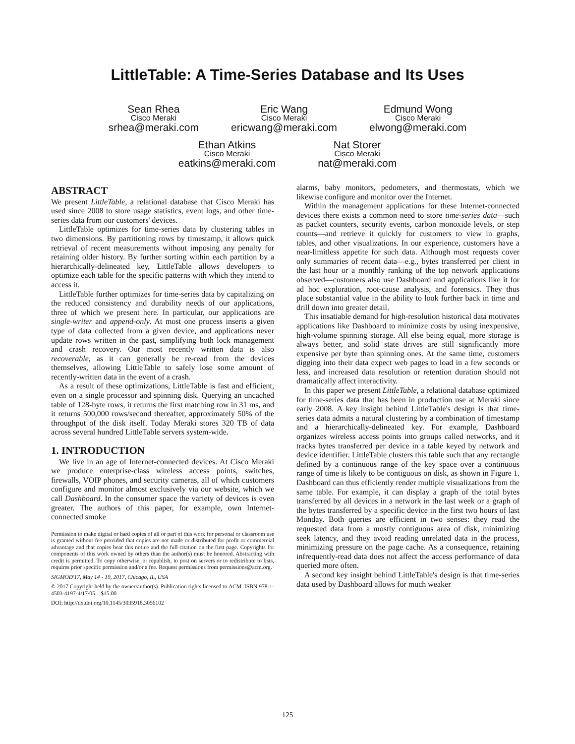LittleTable: A Time-Series Database and Its Uses
Sean Rhea
Cisco Meraki
srhea@meraki.com
Eric Wang
Cisco Meraki
ericwang@meraki.com
Edmund Wong
Cisco Meraki
elwong@meraki.com
Ethan Atkins
Cisco Meraki
eatkins@meraki.com
Nat Storer
Cisco Meraki
nat@meraki.com
ABSTRACT
We present LittleTable, a relational database that Cisco Meraki has used since 2008 to store usage statistics, event logs, and other time-series data from our customers' devices.
LittleTable optimizes for time-series data by clustering tables in two dimensions. By partitioning rows by timestamp, it allows quick retrieval of recent measurements without imposing any penalty for retaining older history. By further sorting within each partition by a hierarchically-delineated key, LittleTable allows developers to optimize each table for the specific patterns with which they intend to access it.
LittleTable further optimizes for time-series data by capitalizing on the reduced consistency and durability needs of our applications, three of which we present here. In particular, our applications are single-writer and append-only. At most one process inserts a given type of data collected from a given device, and applications never update rows written in the past, simplifying both lock management and crash recovery. Our most recently written data is also recoverable, as it can generally be re-read from the devices themselves, allowing LittleTable to safely lose some amount of recently-written data in the event of a crash.
As a result of these optimizations, LittleTable is fast and efficient, even on a single processor and spinning disk. Querying an uncached table of 128-byte rows, it returns the first matching row in 31 ms, and it returns 500,000 rows/second thereafter, approximately 50% of the throughput of the disk itself. Today Meraki stores 320 TB of data across several hundred LittleTable servers system-wide.
1. INTRODUCTION
We live in an age of Internet-connected devices. At Cisco Meraki we produce enterprise-class wireless access points, switches, firewalls, VOIP phones, and security cameras, all of which customers configure and monitor almost exclusively via our website, which we call Dashboard. In the consumer space the variety of devices is even greater. The authors of this paper, for example, own Internet-connected smoke
Permission to make digital or hard copies of all or part of this work for personal or classroom use is granted without fee provided that copies are not made or distributed for profit or commercial advantage and that copies bear this notice and the full citation on the first page. Copyrights for components of this work owned by others than the author(s) must be honored. Abstracting with credit is permitted. To copy otherwise, or republish, to post on servers or to redistribute to lists, requires prior specific permission and/or a fee. Request permissions from permissions@acm.org.
SIGMOD'17, May 14 - 19, 2017, Chicago, IL, USA
© 2017 Copyright held by the owner/author(s). Publication rights licensed to ACM. ISBN 978-1-4503-4197-4/17/05…$15.00
DOI: http://dx.doi.org/10.1145/3035918.3056102
alarms, baby monitors, pedometers, and thermostats, which we likewise configure and monitor over the Internet.
Within the management applications for these Internet-connected devices there exists a common need to store time-series data—such as packet counters, security events, carbon monoxide levels, or step counts—and retrieve it quickly for customers to view in graphs, tables, and other visualizations. In our experience, customers have a near-limitless appetite for such data. Although most requests cover only summaries of recent data—e.g., bytes transferred per client in the last hour or a monthly ranking of the top network applications observed—customers also use Dashboard and applications like it for ad hoc exploration, root-cause analysis, and forensics. They thus place substantial value in the ability to look further back in time and drill down into greater detail.
This insatiable demand for high-resolution historical data motivates applications like Dashboard to minimize costs by using inexpensive, high-volume spinning storage. All else being equal, more storage is always better, and solid state drives are still significantly more expensive per byte than spinning ones. At the same time, customers digging into their data expect web pages to load in a few seconds or less, and increased data resolution or retention duration should not dramatically affect interactivity.
In this paper we present LittleTable, a relational database optimized for time-series data that has been in production use at Meraki since early 2008. A key insight behind LittleTable's design is that time-series data admits a natural clustering by a combination of timestamp and a hierarchically-delineated key. For example, Dashboard organizes wireless access points into groups called networks, and it tracks bytes transferred per device in a table keyed by network and device identifier. LittleTable clusters this table such that any rectangle defined by a continuous range of the key space over a continuous range of time is likely to be contiguous on disk, as shown in Figure 1. Dashboard can thus efficiently render multiple visualizations from the same table. For example, it can display a graph of the total bytes transferred by all devices in a network in the last week or a graph of the bytes transferred by a specific device in the first two hours of last Monday. Both queries are efficient in two senses: they read the requested data from a mostly contiguous area of disk, minimizing seek latency, and they avoid reading unrelated data in the process, minimizing pressure on the page cache. As a consequence, retaining infrequently-read data does not affect the access performance of data queried more often.
A second key insight behind LittleTable's design is that time-series data used by Dashboard allows for much weaker
125